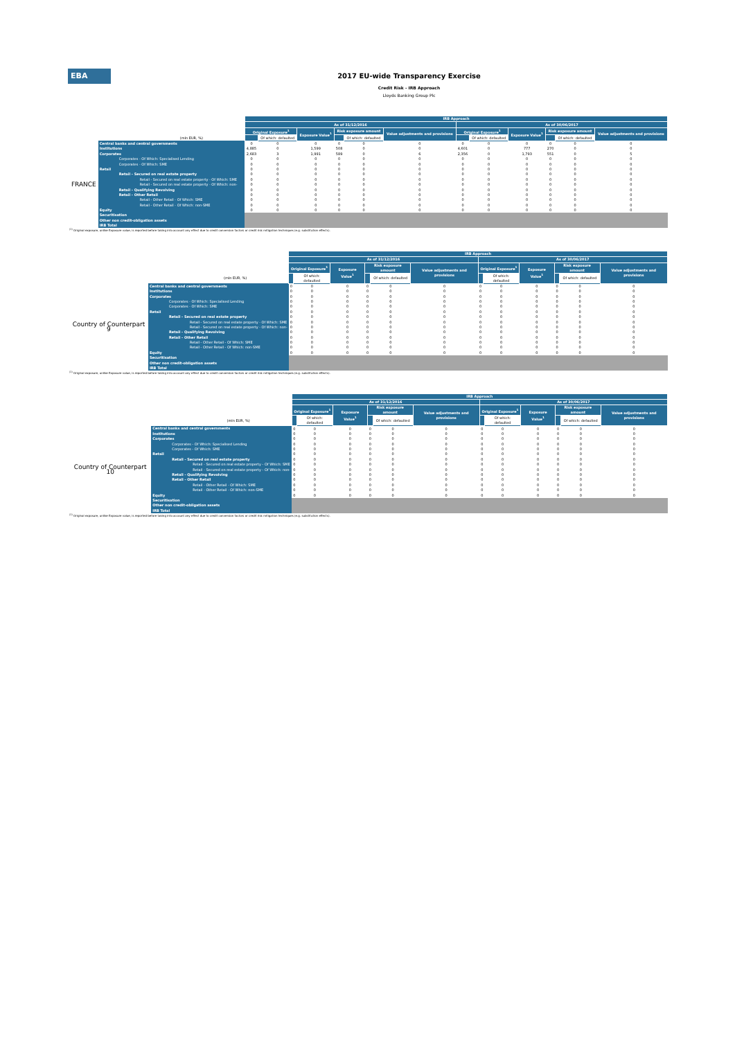EBA
2017 EU-wide Transparency Exercise
Credit Risk - IRB Approach
Lloyds Banking Group Plc
| | | IRB Approach | | | | | | | | | | | |
| | | As of 31/12/2016 | | | | | | As of 30/06/2017 | | | | | |
| | | Original Exposure<sup>1</sup> | | Exposure Value<sup>1</sup> | Risk exposure amount | | Value adjustments and provisions | Original Exposure<sup>1</sup> | | Exposure Value<sup>1</sup> | Risk exposure amount | | Value adjustments and provisions |
| (mln EUR, %) | | | Of which: defaulted | | | Of which: defaulted | | | Of which: defaulted | | | Of which: defaulted | |
| FRANCE | Central banks and central governments | 0 | 0 | 0 | 0 | 0 | 0 | 0 | 0 | 0 | 0 | 0 | 0 |
| | Institutions | 4,885 | 0 | 1,599 | 508 | 0 | 0 | 4,601 | 0 | 777 | 270 | 0 | 0 |
| | Corporates | 2,683 | 3 | 1,991 | 589 | 0 | 6 | 2,356 | 0 | 1,793 | 551 | 0 | 5 |
| | Corporates - Of Which: Specialised Lending | 0 | 0 | 0 | 0 | 0 | 0 | 0 | 0 | 0 | 0 | 0 | 0 |
| | Corporates - Of Which: SME | 0 | 0 | 0 | 0 | 0 | 0 | 0 | 0 | 0 | 0 | 0 | 0 |
| | Retail | 0 | 0 | 0 | 0 | 0 | 0 | 0 | 0 | 0 | 0 | 0 | 0 |
| | Retail - Secured on real estate property | 0 | 0 | 0 | 0 | 0 | 0 | 0 | 0 | 0 | 0 | 0 | 0 |
| | Retail - Secured on real estate property - Of Which: SME | 0 | 0 | 0 | 0 | 0 | 0 | 0 | 0 | 0 | 0 | 0 | 0 |
| | Retail - Secured on real estate property - Of Which: non- | 0 | 0 | 0 | 0 | 0 | 0 | 0 | 0 | 0 | 0 | 0 | 0 |
| | Retail - Qualifying Revolving | 0 | 0 | 0 | 0 | 0 | 0 | 0 | 0 | 0 | 0 | 0 | 0 |
| | Retail - Other Retail | 0 | 0 | 0 | 0 | 0 | 0 | 0 | 0 | 0 | 0 | 0 | 0 |
| | Retail - Other Retail - Of Which: SME | 0 | 0 | 0 | 0 | 0 | 0 | 0 | 0 | 0 | 0 | 0 | 0 |
| | Retail - Other Retail - Of Which: non-SME | 0 | 0 | 0 | 0 | 0 | 0 | 0 | 0 | 0 | 0 | 0 | 0 |
| | Equity | 0 | 0 | 0 | 0 | 0 | 0 | 0 | 0 | 0 | 0 | 0 | 0 |
| | Securitisation | | | | | | | | | | | | |
| | Other non credit-obligation assets | | | | | | | | | | | | |
| | IRB Total | | | | | | | | | | | | |
<sup>(1)</sup> Original exposure, unlike Exposure value, is reported before taking into account any effect due to credit conversion factors or credit risk mitigation techniques (e.g. substitution effects).
| | | IRB Approach | | | | | | | | | | | |
| | | As of 31/12/2016 | | | | | | As of 30/06/2017 | | | | | |
| | | Original Exposure<sup>1</sup> | | Exposure Value<sup>1</sup> | Risk exposure amount | | Value adjustments and provisions | Original Exposure<sup>1</sup> | | Exposure Value<sup>1</sup> | Risk exposure amount | | Value adjustments and provisions |
| (mln EUR, %) | | | Of which: defaulted | | | Of which: defaulted | | | Of which: defaulted | | | Of which: defaulted | |
| Country of Counterpart 9 | Central banks and central governments | 0 | 0 | 0 | 0 | 0 | 0 | 0 | 0 | 0 | 0 | 0 | 0 |
| | Institutions | 0 | 0 | 0 | 0 | 0 | 0 | 0 | 0 | 0 | 0 | 0 | 0 |
| | Corporates | 0 | 0 | 0 | 0 | 0 | 0 | 0 | 0 | 0 | 0 | 0 | 0 |
| | Corporates - Of Which: Specialised Lending | 0 | 0 | 0 | 0 | 0 | 0 | 0 | 0 | 0 | 0 | 0 | 0 |
| | Corporates - Of Which: SME | 0 | 0 | 0 | 0 | 0 | 0 | 0 | 0 | 0 | 0 | 0 | 0 |
| | Retail | 0 | 0 | 0 | 0 | 0 | 0 | 0 | 0 | 0 | 0 | 0 | 0 |
| | Retail - Secured on real estate property | 0 | 0 | 0 | 0 | 0 | 0 | 0 | 0 | 0 | 0 | 0 | 0 |
| | Retail - Secured on real estate property - Of Which: SME | 0 | 0 | 0 | 0 | 0 | 0 | 0 | 0 | 0 | 0 | 0 | 0 |
| | Retail - Secured on real estate property - Of Which: non- | 0 | 0 | 0 | 0 | 0 | 0 | 0 | 0 | 0 | 0 | 0 | 0 |
| | Retail - Qualifying Revolving | 0 | 0 | 0 | 0 | 0 | 0 | 0 | 0 | 0 | 0 | 0 | 0 |
| | Retail - Other Retail | 0 | 0 | 0 | 0 | 0 | 0 | 0 | 0 | 0 | 0 | 0 | 0 |
| | Retail - Other Retail - Of Which: SME | 0 | 0 | 0 | 0 | 0 | 0 | 0 | 0 | 0 | 0 | 0 | 0 |
| | Retail - Other Retail - Of Which: non-SME | 0 | 0 | 0 | 0 | 0 | 0 | 0 | 0 | 0 | 0 | 0 | 0 |
| | Equity | 0 | 0 | 0 | 0 | 0 | 0 | 0 | 0 | 0 | 0 | 0 | 0 |
| | Securitisation | | | | | | | | | | | | |
| | Other non credit-obligation assets | | | | | | | | | | | | |
| | IRB Total | | | | | | | | | | | | |
<sup>(1)</sup> Original exposure, unlike Exposure value, is reported before taking into account any effect due to credit conversion factors or credit risk mitigation techniques (e.g. substitution effects).
| | | IRB Approach | | | | | | | | | | | |
| | | As of 31/12/2016 | | | | | | As of 30/06/2017 | | | | | |
| | | Original Exposure<sup>1</sup> | | Exposure Value<sup>1</sup> | Risk exposure amount | | Value adjustments and provisions | Original Exposure<sup>1</sup> | | Exposure Value<sup>1</sup> | Risk exposure amount | | Value adjustments and provisions |
| (mln EUR, %) | | | Of which: defaulted | | | Of which: defaulted | | | Of which: defaulted | | | Of which: defaulted | |
| Country of Counterpart 10 | Central banks and central governments | 0 | 0 | 0 | 0 | 0 | 0 | 0 | 0 | 0 | 0 | 0 | 0 |
| | Institutions | 0 | 0 | 0 | 0 | 0 | 0 | 0 | 0 | 0 | 0 | 0 | 0 |
| | Corporates | 0 | 0 | 0 | 0 | 0 | 0 | 0 | 0 | 0 | 0 | 0 | 0 |
| | Corporates - Of Which: Specialised Lending | 0 | 0 | 0 | 0 | 0 | 0 | 0 | 0 | 0 | 0 | 0 | 0 |
| | Corporates - Of Which: SME | 0 | 0 | 0 | 0 | 0 | 0 | 0 | 0 | 0 | 0 | 0 | 0 |
| | Retail | 0 | 0 | 0 | 0 | 0 | 0 | 0 | 0 | 0 | 0 | 0 | 0 |
| | Retail - Secured on real estate property | 0 | 0 | 0 | 0 | 0 | 0 | 0 | 0 | 0 | 0 | 0 | 0 |
| | Retail - Secured on real estate property - Of Which: SME | 0 | 0 | 0 | 0 | 0 | 0 | 0 | 0 | 0 | 0 | 0 | 0 |
| | Retail - Secured on real estate property - Of Which: non- | 0 | 0 | 0 | 0 | 0 | 0 | 0 | 0 | 0 | 0 | 0 | 0 |
| | Retail - Qualifying Revolving | 0 | 0 | 0 | 0 | 0 | 0 | 0 | 0 | 0 | 0 | 0 | 0 |
| | Retail - Other Retail | 0 | 0 | 0 | 0 | 0 | 0 | 0 | 0 | 0 | 0 | 0 | 0 |
| | Retail - Other Retail - Of Which: SME | 0 | 0 | 0 | 0 | 0 | 0 | 0 | 0 | 0 | 0 | 0 | 0 |
| | Retail - Other Retail - Of Which: non-SME | 0 | 0 | 0 | 0 | 0 | 0 | 0 | 0 | 0 | 0 | 0 | 0 |
| | Equity | 0 | 0 | 0 | 0 | 0 | 0 | 0 | 0 | 0 | 0 | 0 | 0 |
| | Securitisation | | | | | | | | | | | | |
| | Other non credit-obligation assets | | | | | | | | | | | | |
| | IRB Total | | | | | | | | | | | | |
<sup>(1)</sup> Original exposure, unlike Exposure value, is reported before taking into account any effect due to credit conversion factors or credit risk mitigation techniques (e.g. substitution effects).